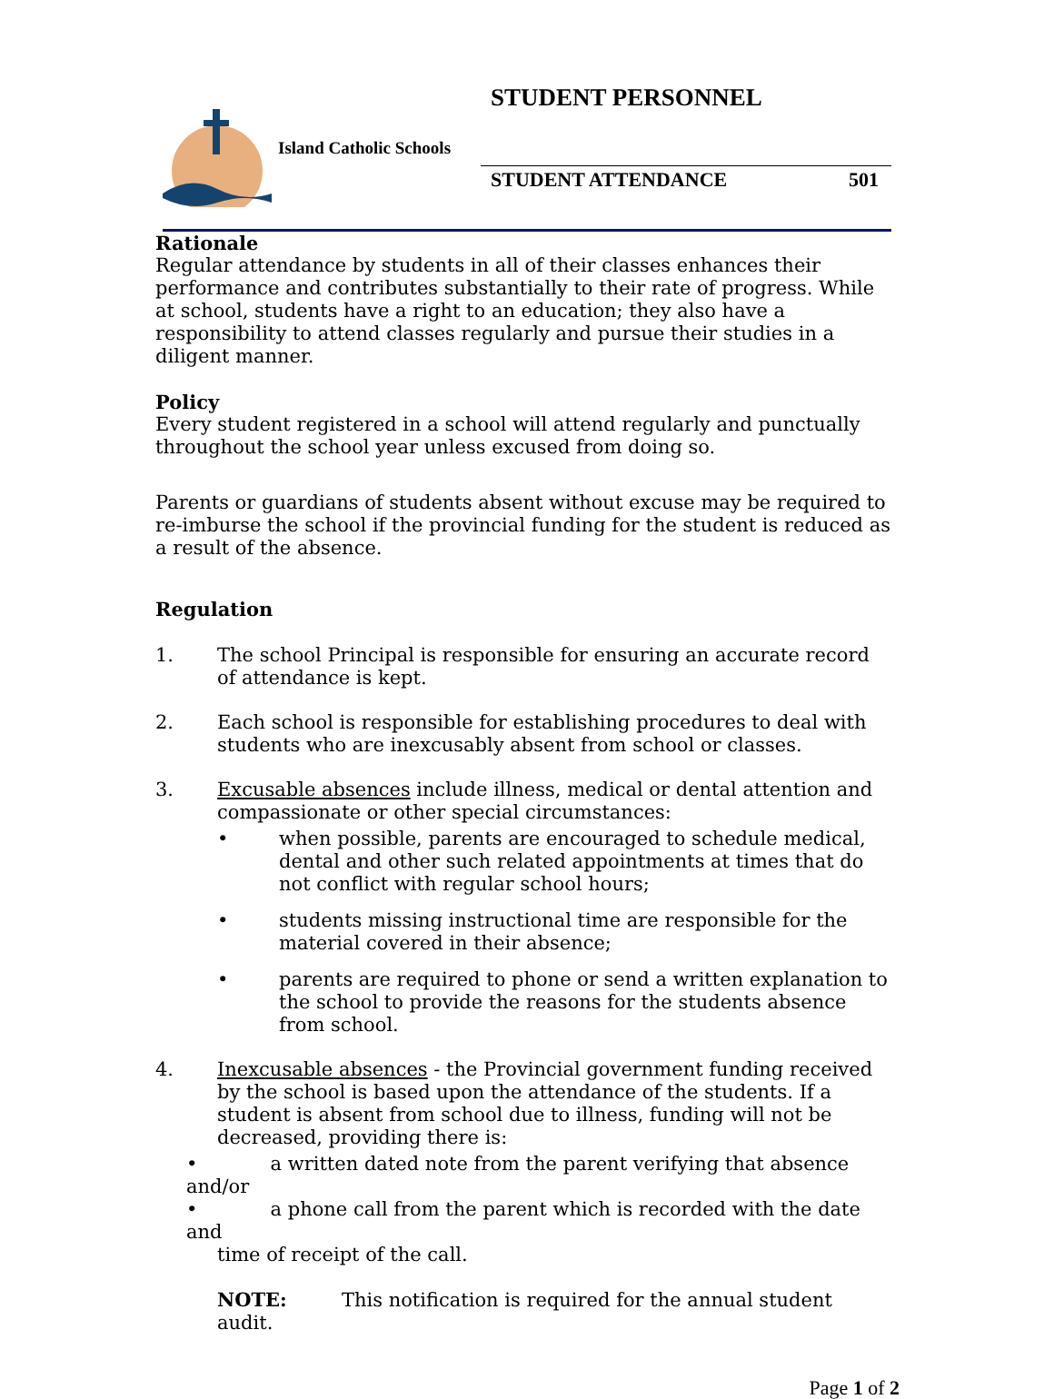STUDENT PERSONNEL
Island Catholic Schools
STUDENT ATTENDANCE 501
Rationale
Regular attendance by students in all of their classes enhances their performance and contributes substantially to their rate of progress. While at school, students have a right to an education; they also have a responsibility to attend classes regularly and pursue their studies in a diligent manner.
Policy
Every student registered in a school will attend regularly and punctually throughout the school year unless excused from doing so.
Parents or guardians of students absent without excuse may be required to re-imburse the school if the provincial funding for the student is reduced as a result of the absence.
Regulation
1. The school Principal is responsible for ensuring an accurate record of attendance is kept.
2. Each school is responsible for establishing procedures to deal with students who are inexcusably absent from school or classes.
3. Excusable absences include illness, medical or dental attention and compassionate or other special circumstances:
• when possible, parents are encouraged to schedule medical, dental and other such related appointments at times that do not conflict with regular school hours;
• students missing instructional time are responsible for the material covered in their absence;
• parents are required to phone or send a written explanation to the school to provide the reasons for the students absence from school.
4. Inexcusable absences - the Provincial government funding received by the school is based upon the attendance of the students. If a student is absent from school due to illness, funding will not be decreased, providing there is:
• a written dated note from the parent verifying that absence and/or
• a phone call from the parent which is recorded with the date and
time of receipt of the call.
NOTE: This notification is required for the annual student audit.
Page 1 of 2